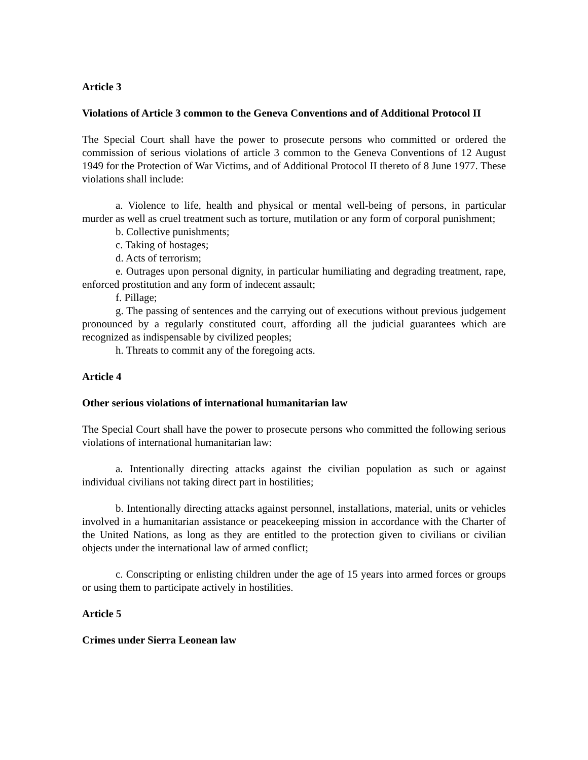Article 3
Violations of Article 3 common to the Geneva Conventions and of Additional Protocol II
The Special Court shall have the power to prosecute persons who committed or ordered the commission of serious violations of article 3 common to the Geneva Conventions of 12 August 1949 for the Protection of War Victims, and of Additional Protocol II thereto of 8 June 1977. These violations shall include:
a. Violence to life, health and physical or mental well-being of persons, in particular murder as well as cruel treatment such as torture, mutilation or any form of corporal punishment;
b. Collective punishments;
c. Taking of hostages;
d. Acts of terrorism;
e. Outrages upon personal dignity, in particular humiliating and degrading treatment, rape, enforced prostitution and any form of indecent assault;
f. Pillage;
g. The passing of sentences and the carrying out of executions without previous judgement pronounced by a regularly constituted court, affording all the judicial guarantees which are recognized as indispensable by civilized peoples;
h. Threats to commit any of the foregoing acts.
Article 4
Other serious violations of international humanitarian law
The Special Court shall have the power to prosecute persons who committed the following serious violations of international humanitarian law:
a. Intentionally directing attacks against the civilian population as such or against individual civilians not taking direct part in hostilities;
b. Intentionally directing attacks against personnel, installations, material, units or vehicles involved in a humanitarian assistance or peacekeeping mission in accordance with the Charter of the United Nations, as long as they are entitled to the protection given to civilians or civilian objects under the international law of armed conflict;
c. Conscripting or enlisting children under the age of 15 years into armed forces or groups or using them to participate actively in hostilities.
Article 5
Crimes under Sierra Leonean law